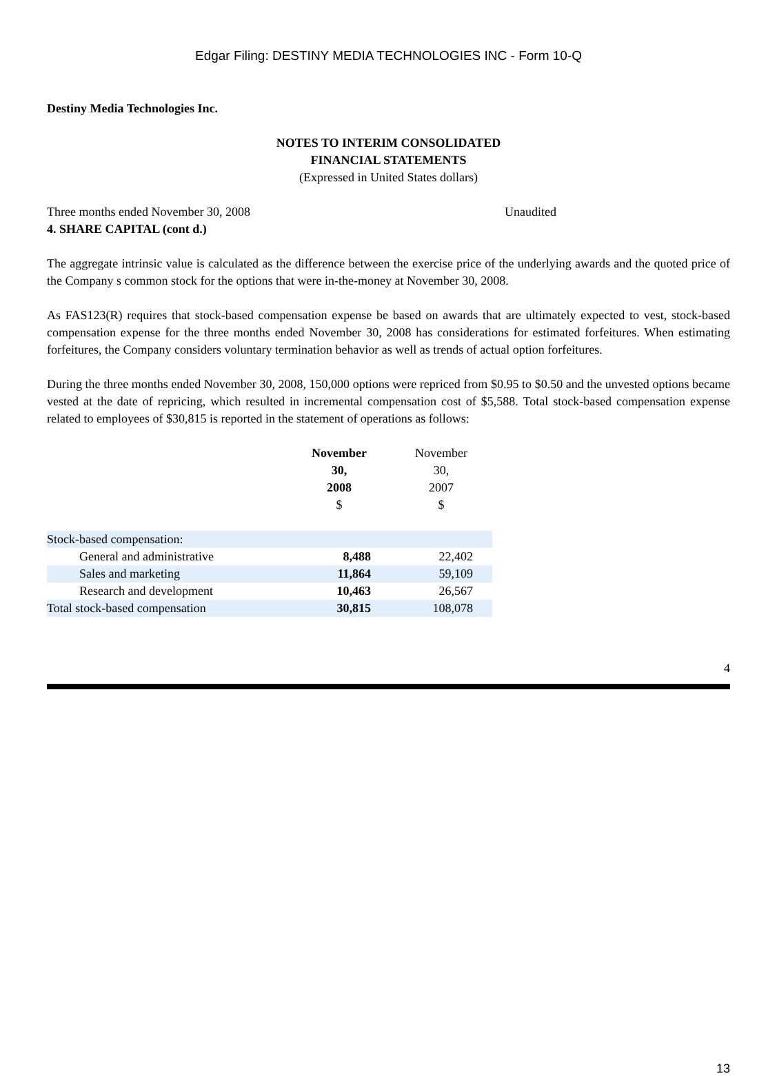Edgar Filing: DESTINY MEDIA TECHNOLOGIES INC - Form 10-Q
Destiny Media Technologies Inc.
NOTES TO INTERIM CONSOLIDATED
FINANCIAL STATEMENTS
(Expressed in United States dollars)
Three months ended November 30, 2008 Unaudited
4. SHARE CAPITAL (cont d.)
The aggregate intrinsic value is calculated as the difference between the exercise price of the underlying awards and the quoted price of the Company s common stock for the options that were in-the-money at November 30, 2008.
As FAS123(R) requires that stock-based compensation expense be based on awards that are ultimately expected to vest, stock-based compensation expense for the three months ended November 30, 2008 has considerations for estimated forfeitures. When estimating forfeitures, the Company considers voluntary termination behavior as well as trends of actual option forfeitures.
During the three months ended November 30, 2008, 150,000 options were repriced from $0.95 to $0.50 and the unvested options became vested at the date of repricing, which resulted in incremental compensation cost of $5,588. Total stock-based compensation expense related to employees of $30,815 is reported in the statement of operations as follows:
| | November 30, 2008 $ | November 30, 2007 $ |
| --- | --- | --- |
| Stock-based compensation: | | |
| General and administrative | 8,488 | 22,402 |
| Sales and marketing | 11,864 | 59,109 |
| Research and development | 10,463 | 26,567 |
| Total stock-based compensation | 30,815 | 108,078 |
4
13